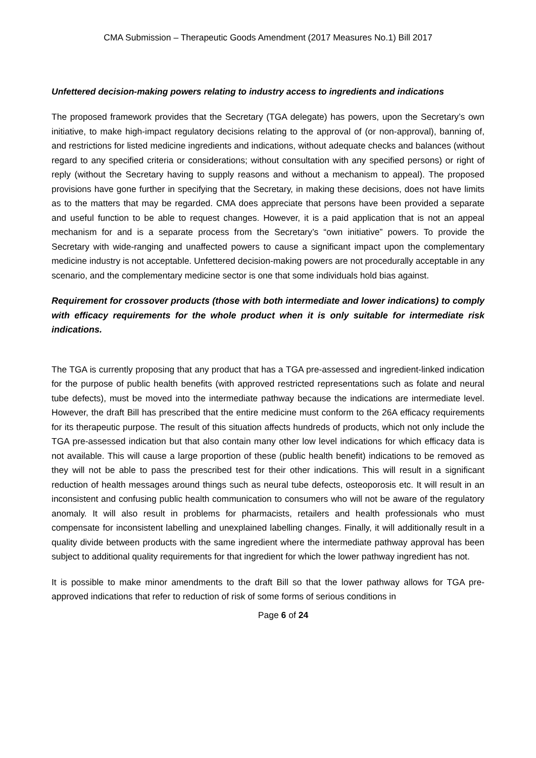CMA Submission – Therapeutic Goods Amendment (2017 Measures No.1) Bill 2017
Unfettered decision-making powers relating to industry access to ingredients and indications
The proposed framework provides that the Secretary (TGA delegate) has powers, upon the Secretary’s own initiative, to make high-impact regulatory decisions relating to the approval of (or non-approval), banning of, and restrictions for listed medicine ingredients and indications, without adequate checks and balances (without regard to any specified criteria or considerations; without consultation with any specified persons) or right of reply (without the Secretary having to supply reasons and without a mechanism to appeal). The proposed provisions have gone further in specifying that the Secretary, in making these decisions, does not have limits as to the matters that may be regarded. CMA does appreciate that persons have been provided a separate and useful function to be able to request changes. However, it is a paid application that is not an appeal mechanism for and is a separate process from the Secretary’s “own initiative” powers. To provide the Secretary with wide-ranging and unaffected powers to cause a significant impact upon the complementary medicine industry is not acceptable. Unfettered decision-making powers are not procedurally acceptable in any scenario, and the complementary medicine sector is one that some individuals hold bias against.
Requirement for crossover products (those with both intermediate and lower indications) to comply with efficacy requirements for the whole product when it is only suitable for intermediate risk indications.
The TGA is currently proposing that any product that has a TGA pre-assessed and ingredient-linked indication for the purpose of public health benefits (with approved restricted representations such as folate and neural tube defects), must be moved into the intermediate pathway because the indications are intermediate level. However, the draft Bill has prescribed that the entire medicine must conform to the 26A efficacy requirements for its therapeutic purpose. The result of this situation affects hundreds of products, which not only include the TGA pre-assessed indication but that also contain many other low level indications for which efficacy data is not available. This will cause a large proportion of these (public health benefit) indications to be removed as they will not be able to pass the prescribed test for their other indications. This will result in a significant reduction of health messages around things such as neural tube defects, osteoporosis etc. It will result in an inconsistent and confusing public health communication to consumers who will not be aware of the regulatory anomaly. It will also result in problems for pharmacists, retailers and health professionals who must compensate for inconsistent labelling and unexplained labelling changes. Finally, it will additionally result in a quality divide between products with the same ingredient where the intermediate pathway approval has been subject to additional quality requirements for that ingredient for which the lower pathway ingredient has not.
It is possible to make minor amendments to the draft Bill so that the lower pathway allows for TGA pre-approved indications that refer to reduction of risk of some forms of serious conditions in
Page 6 of 24